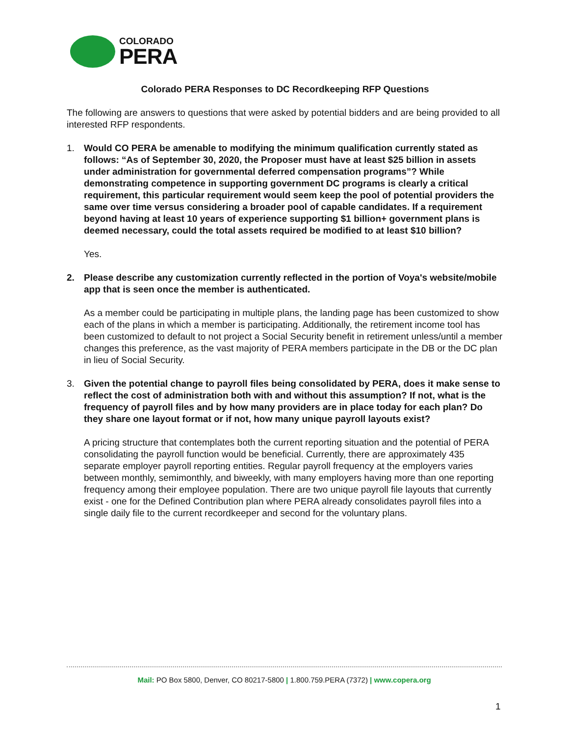COLORADO
PERA
Colorado PERA Responses to DC Recordkeeping RFP Questions
The following are answers to questions that were asked by potential bidders and are being provided to all interested RFP respondents.
1. Would CO PERA be amenable to modifying the minimum qualification currently stated as follows: “As of September 30, 2020, the Proposer must have at least $25 billion in assets under administration for governmental deferred compensation programs”? While demonstrating competence in supporting government DC programs is clearly a critical requirement, this particular requirement would seem keep the pool of potential providers the same over time versus considering a broader pool of capable candidates. If a requirement beyond having at least 10 years of experience supporting $1 billion+ government plans is deemed necessary, could the total assets required be modified to at least $10 billion?
Yes.
2. Please describe any customization currently reflected in the portion of Voya's website/mobile app that is seen once the member is authenticated.
As a member could be participating in multiple plans, the landing page has been customized to show each of the plans in which a member is participating. Additionally, the retirement income tool has been customized to default to not project a Social Security benefit in retirement unless/until a member changes this preference, as the vast majority of PERA members participate in the DB or the DC plan in lieu of Social Security.
3. Given the potential change to payroll files being consolidated by PERA, does it make sense to reflect the cost of administration both with and without this assumption? If not, what is the frequency of payroll files and by how many providers are in place today for each plan? Do they share one layout format or if not, how many unique payroll layouts exist?
A pricing structure that contemplates both the current reporting situation and the potential of PERA consolidating the payroll function would be beneficial. Currently, there are approximately 435 separate employer payroll reporting entities. Regular payroll frequency at the employers varies between monthly, semimonthly, and biweekly, with many employers having more than one reporting frequency among their employee population. There are two unique payroll file layouts that currently exist - one for the Defined Contribution plan where PERA already consolidates payroll files into a single daily file to the current recordkeeper and second for the voluntary plans.
Mail: PO Box 5800, Denver, CO 80217-5800 | 1.800.759.PERA (7372) | www.copera.org
1